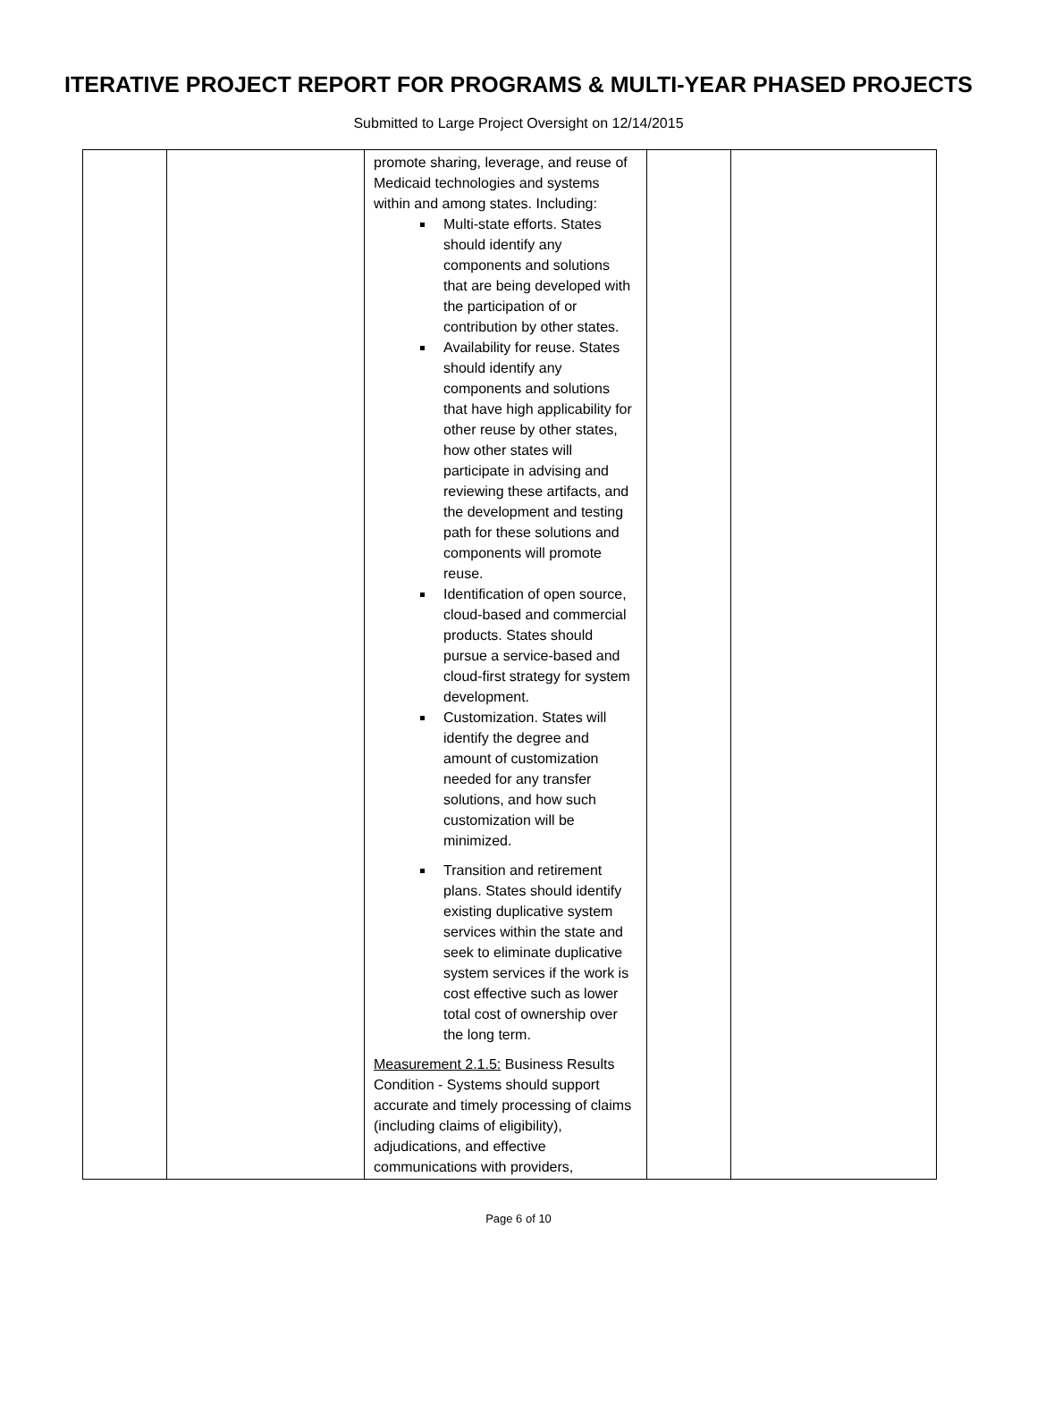ITERATIVE PROJECT REPORT FOR PROGRAMS & MULTI-YEAR PHASED PROJECTS
Submitted to Large Project Oversight on 12/14/2015
| | | promote sharing, leverage, and reuse of Medicaid technologies and systems within and among states. Including: Multi-state efforts. States should identify any components and solutions that are being developed with the participation of or contribution by other states. Availability for reuse. States should identify any components and solutions that have high applicability for other reuse by other states, how other states will participate in advising and reviewing these artifacts, and the development and testing path for these solutions and components will promote reuse. Identification of open source, cloud-based and commercial products. States should pursue a service-based and cloud-first strategy for system development. Customization. States will identify the degree and amount of customization needed for any transfer solutions, and how such customization will be minimized. Transition and retirement plans. States should identify existing duplicative system services within the state and seek to eliminate duplicative system services if the work is cost effective such as lower total cost of ownership over the long term. Measurement 2.1.5: Business Results Condition - Systems should support accurate and timely processing of claims (including claims of eligibility), adjudications, and effective communications with providers, | | |
Page 6 of 10